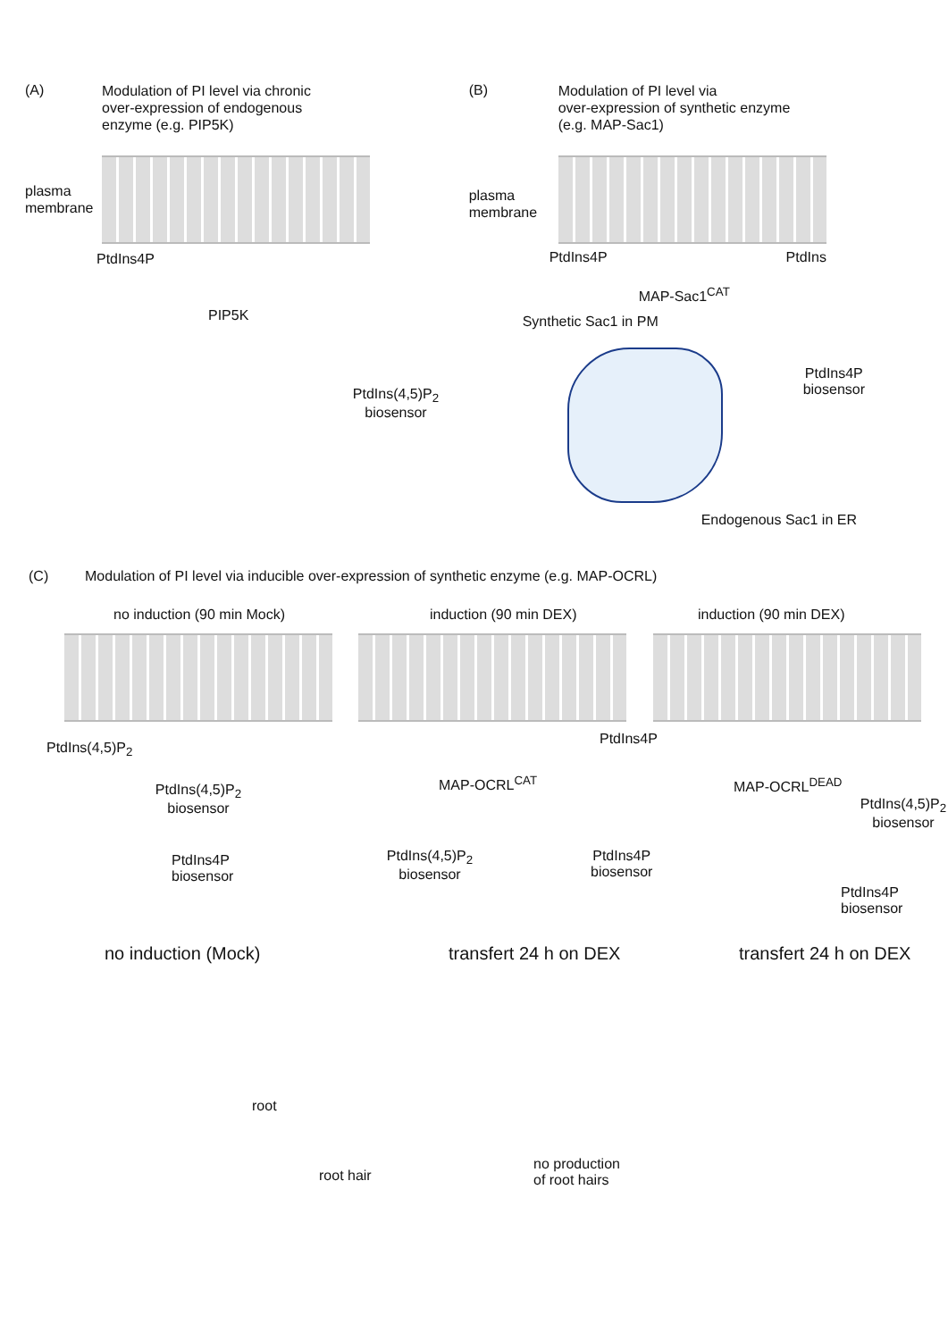(A)
Modulation of PI level via chronic
over-expression of endogenous
enzyme (e.g. PIP5K)
plasma
membrane
PtdIns4P
PIP5K
PtdIns(4,5)P<sub>2</sub>
biosensor
(B)
Modulation of PI level via
over-expression of synthetic enzyme
(e.g. MAP-Sac1)
plasma
membrane
PtdIns4P PtdIns
MAP-Sac1<sup>CAT</sup>
Synthetic Sac1 in PM
PtdIns4P
biosensor
Endogenous Sac1 in ER
(C) Modulation of PI level via inducible over-expression of synthetic enzyme (e.g. MAP-OCRL)
no induction (90 min Mock)
PtdIns(4,5)P<sub>2</sub>
PtdIns(4,5)P<sub>2</sub>
biosensor
PtdIns4P
biosensor
induction (90 min DEX)
PtdIns4P
MAP-OCRL<sup>CAT</sup>
PtdIns(4,5)P<sub>2</sub>
biosensor
PtdIns4P
biosensor
induction (90 min DEX)
MAP-OCRL<sup>DEAD</sup>
PtdIns(4,5)P<sub>2</sub>
biosensor
PtdIns4P
biosensor
no induction (Mock)
root
root hair
transfert 24 h on DEX
no production
of root hairs
transfert 24 h on DEX